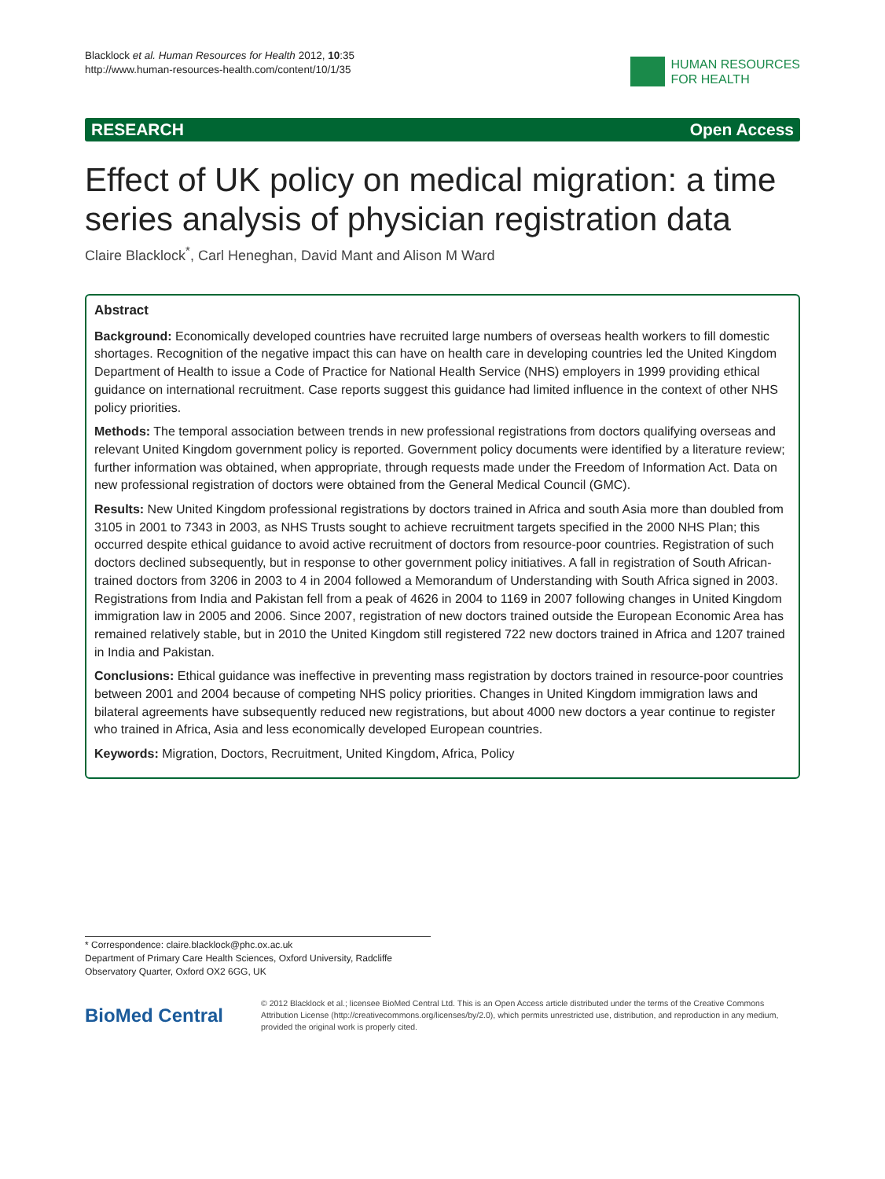Blacklock et al. Human Resources for Health 2012, 10:35
http://www.human-resources-health.com/content/10/1/35
HUMAN RESOURCES
FOR HEALTH
RESEARCH Open Access
Effect of UK policy on medical migration: a time series analysis of physician registration data
Claire Blacklock<sup>*</sup>, Carl Heneghan, David Mant and Alison M Ward
Abstract
Background: Economically developed countries have recruited large numbers of overseas health workers to fill domestic shortages. Recognition of the negative impact this can have on health care in developing countries led the United Kingdom Department of Health to issue a Code of Practice for National Health Service (NHS) employers in 1999 providing ethical guidance on international recruitment. Case reports suggest this guidance had limited influence in the context of other NHS policy priorities.
Methods: The temporal association between trends in new professional registrations from doctors qualifying overseas and relevant United Kingdom government policy is reported. Government policy documents were identified by a literature review; further information was obtained, when appropriate, through requests made under the Freedom of Information Act. Data on new professional registration of doctors were obtained from the General Medical Council (GMC).
Results: New United Kingdom professional registrations by doctors trained in Africa and south Asia more than doubled from 3105 in 2001 to 7343 in 2003, as NHS Trusts sought to achieve recruitment targets specified in the 2000 NHS Plan; this occurred despite ethical guidance to avoid active recruitment of doctors from resource-poor countries. Registration of such doctors declined subsequently, but in response to other government policy initiatives. A fall in registration of South African-trained doctors from 3206 in 2003 to 4 in 2004 followed a Memorandum of Understanding with South Africa signed in 2003. Registrations from India and Pakistan fell from a peak of 4626 in 2004 to 1169 in 2007 following changes in United Kingdom immigration law in 2005 and 2006. Since 2007, registration of new doctors trained outside the European Economic Area has remained relatively stable, but in 2010 the United Kingdom still registered 722 new doctors trained in Africa and 1207 trained in India and Pakistan.
Conclusions: Ethical guidance was ineffective in preventing mass registration by doctors trained in resource-poor countries between 2001 and 2004 because of competing NHS policy priorities. Changes in United Kingdom immigration laws and bilateral agreements have subsequently reduced new registrations, but about 4000 new doctors a year continue to register who trained in Africa, Asia and less economically developed European countries.
Keywords: Migration, Doctors, Recruitment, United Kingdom, Africa, Policy
* Correspondence: claire.blacklock@phc.ox.ac.uk
Department of Primary Care Health Sciences, Oxford University, Radcliffe Observatory Quarter, Oxford OX2 6GG, UK
BioMed Central
© 2012 Blacklock et al.; licensee BioMed Central Ltd. This is an Open Access article distributed under the terms of the Creative Commons Attribution License (http://creativecommons.org/licenses/by/2.0), which permits unrestricted use, distribution, and reproduction in any medium, provided the original work is properly cited.